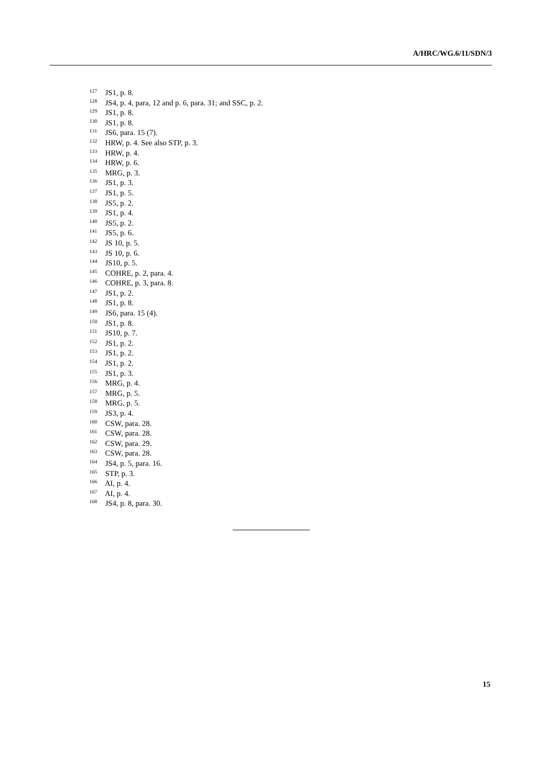A/HRC/WG.6/11/SDN/3
<sup>127</sup> JS1, p. 8.
<sup>128</sup> JS4, p. 4, para, 12 and p. 6, para. 31; and SSC, p. 2.
<sup>129</sup> JS1, p. 8.
<sup>130</sup> JS1, p. 8.
<sup>131</sup> JS6, para. 15 (7).
<sup>132</sup> HRW, p. 4. See also STP, p. 3.
<sup>133</sup> HRW, p. 4.
<sup>134</sup> HRW, p. 6.
<sup>135</sup> MRG, p. 3.
<sup>136</sup> JS1, p. 3.
<sup>137</sup> JS1, p. 5.
<sup>138</sup> JS5, p. 2.
<sup>139</sup> JS1, p. 4.
<sup>140</sup> JS5, p. 2.
<sup>141</sup> JS5, p. 6.
<sup>142</sup> JS 10, p. 5.
<sup>143</sup> JS 10, p. 6.
<sup>144</sup> JS10, p. 5.
<sup>145</sup> COHRE, p. 2, para. 4.
<sup>146</sup> COHRE, p. 3, para. 8.
<sup>147</sup> JS1, p. 2.
<sup>148</sup> JS1, p. 8.
<sup>149</sup> JS6, para. 15 (4).
<sup>150</sup> JS1, p. 8.
<sup>151</sup> JS10, p. 7.
<sup>152</sup> JS1, p. 2.
<sup>153</sup> JS1, p. 2.
<sup>154</sup> JS1, p. 2.
<sup>155</sup> JS1, p. 3.
<sup>156</sup> MRG, p. 4.
<sup>157</sup> MRG, p. 5.
<sup>158</sup> MRG, p. 5.
<sup>159</sup> JS3, p. 4.
<sup>160</sup> CSW, para. 28.
<sup>161</sup> CSW, para. 28.
<sup>162</sup> CSW, para. 29.
<sup>163</sup> CSW, para. 28.
<sup>164</sup> JS4, p. 5, para. 16.
<sup>165</sup> STP, p. 3.
<sup>166</sup> AI, p. 4.
<sup>167</sup> AI, p. 4.
<sup>168</sup> JS4, p. 8, para. 30.
15